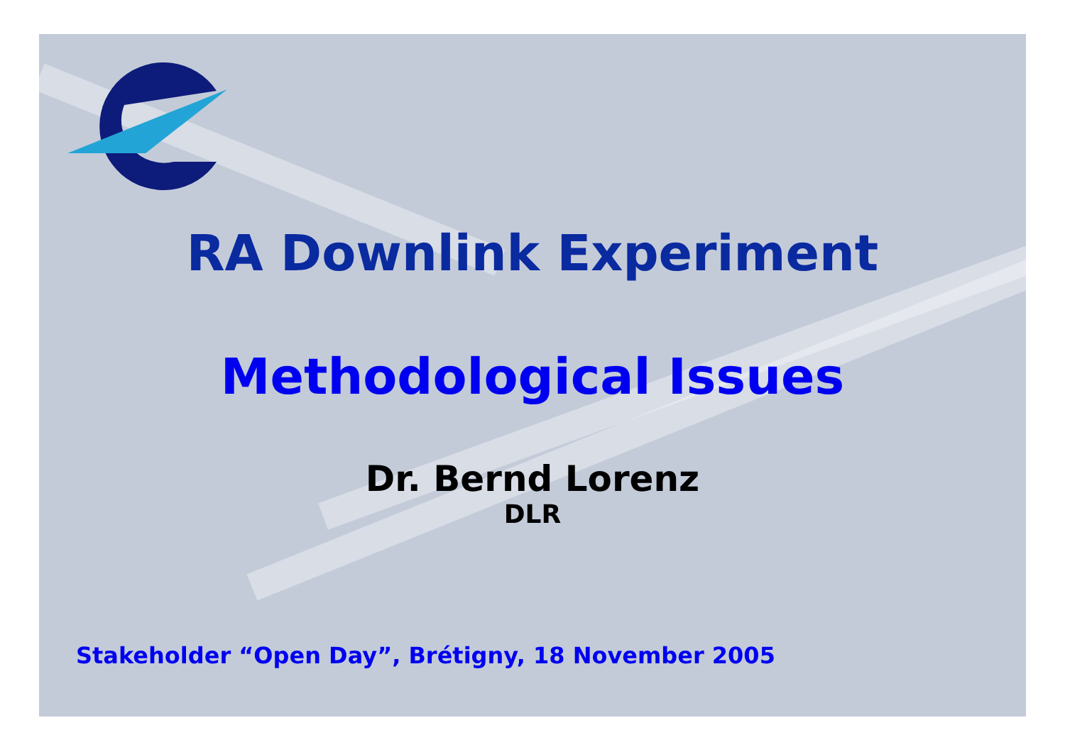RA Downlink Experiment
Methodological Issues
Dr. Bernd Lorenz
DLR
Stakeholder “Open Day”, Brétigny, 18 November 2005